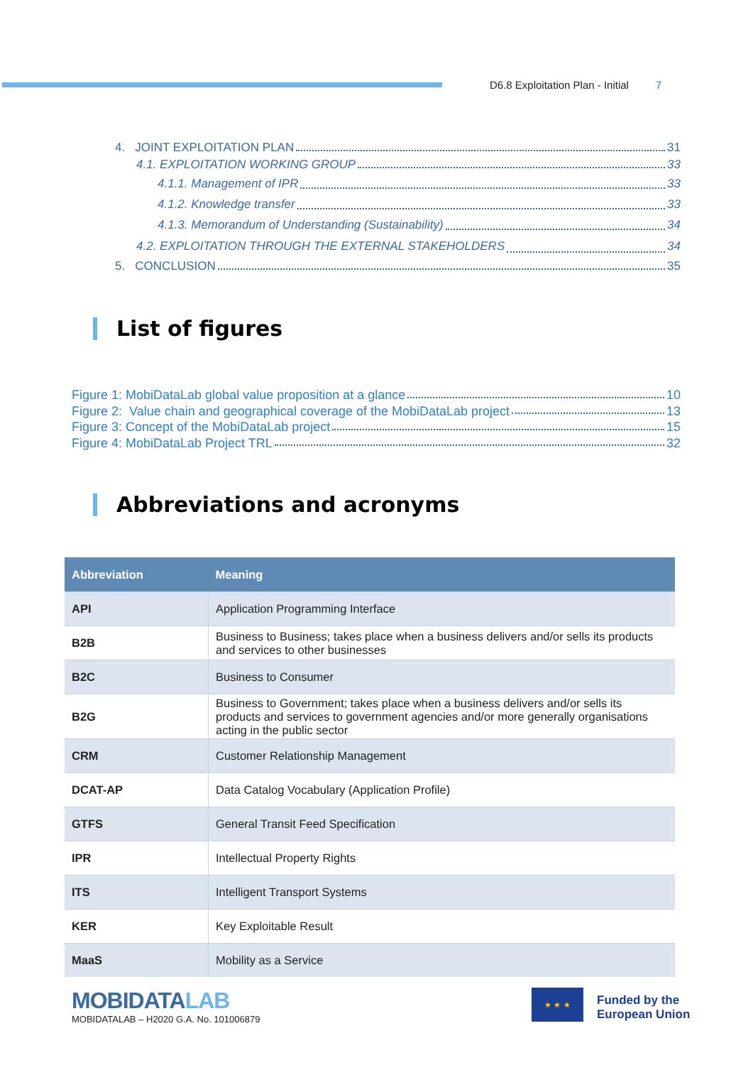D6.8 Exploitation Plan - Initial 7
4. JOINT EXPLOITATION PLAN 31
4.1. EXPLOITATION WORKING GROUP 33
4.1.1. Management of IPR 33
4.1.2. Knowledge transfer 33
4.1.3. Memorandum of Understanding (Sustainability) 34
4.2. EXPLOITATION THROUGH THE EXTERNAL STAKEHOLDERS 34
5. CONCLUSION 35
List of figures
Figure 1: MobiDataLab global value proposition at a glance 10
Figure 2: Value chain and geographical coverage of the MobiDataLab project 13
Figure 3: Concept of the MobiDataLab project 15
Figure 4: MobiDataLab Project TRL 32
Abbreviations and acronyms
| Abbreviation | Meaning |
| --- | --- |
| API | Application Programming Interface |
| B2B | Business to Business; takes place when a business delivers and/or sells its products and services to other businesses |
| B2C | Business to Consumer |
| B2G | Business to Government; takes place when a business delivers and/or sells its products and services to government agencies and/or more generally organisations acting in the public sector |
| CRM | Customer Relationship Management |
| DCAT-AP | Data Catalog Vocabulary (Application Profile) |
| GTFS | General Transit Feed Specification |
| IPR | Intellectual Property Rights |
| ITS | Intelligent Transport Systems |
| KER | Key Exploitable Result |
| MaaS | Mobility as a Service |
MOBIDATALAB
MOBIDATALAB – H2020 G.A. No. 101006879
★ ★ ★
Funded by the
European Union